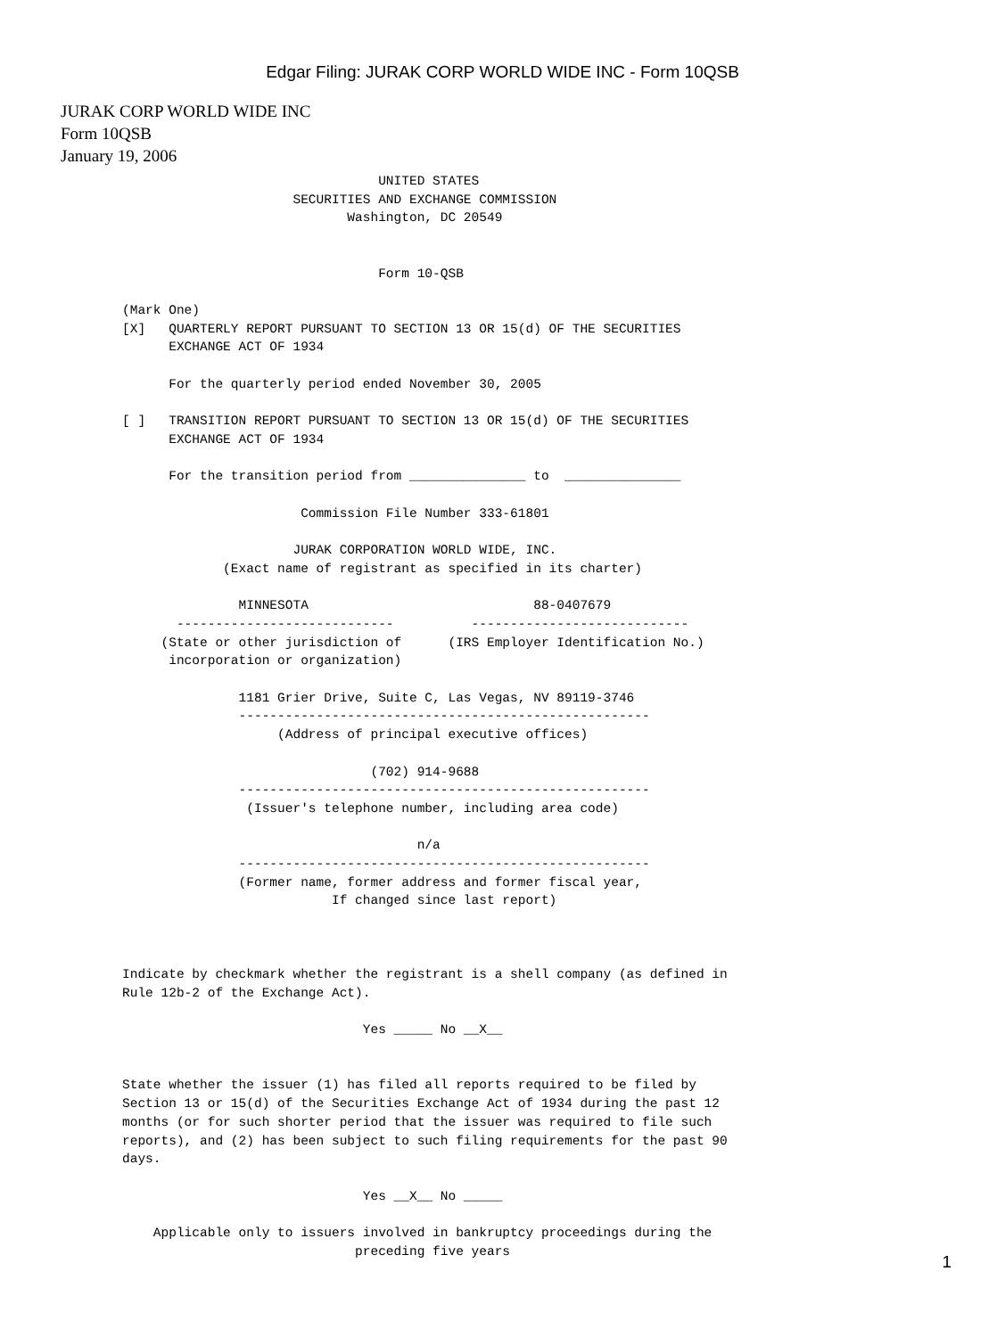Edgar Filing: JURAK CORP WORLD WIDE INC - Form 10QSB
JURAK CORP WORLD WIDE INC
Form 10QSB
January 19, 2006
                                 UNITED STATES
                      SECURITIES AND EXCHANGE COMMISSION
                             Washington, DC 20549


                                 Form 10-QSB

(Mark One)
[X]   QUARTERLY REPORT PURSUANT TO SECTION 13 OR 15(d) OF THE SECURITIES
      EXCHANGE ACT OF 1934

      For the quarterly period ended November 30, 2005

[ ]   TRANSITION REPORT PURSUANT TO SECTION 13 OR 15(d) OF THE SECURITIES
      EXCHANGE ACT OF 1934

      For the transition period from _______________ to  _______________

                       Commission File Number 333-61801

                      JURAK CORPORATION WORLD WIDE, INC.
             (Exact name of registrant as specified in its charter)

               MINNESOTA                             88-0407679
       ----------------------------          ----------------------------
     (State or other jurisdiction of      (IRS Employer Identification No.)
      incorporation or organization)

               1181 Grier Drive, Suite C, Las Vegas, NV 89119-3746
               -----------------------------------------------------
                    (Address of principal executive offices)

                                (702) 914-9688
               -----------------------------------------------------
                (Issuer's telephone number, including area code)

                                      n/a
               -----------------------------------------------------
               (Former name, former address and former fiscal year,
                           If changed since last report)



Indicate by checkmark whether the registrant is a shell company (as defined in
Rule 12b-2 of the Exchange Act).

                               Yes _____ No __X__


State whether the issuer (1) has filed all reports required to be filed by
Section 13 or 15(d) of the Securities Exchange Act of 1934 during the past 12
months (or for such shorter period that the issuer was required to file such
reports), and (2) has been subject to such filing requirements for the past 90
days.

                               Yes __X__ No _____

    Applicable only to issuers involved in bankruptcy proceedings during the
                              preceding five years
1